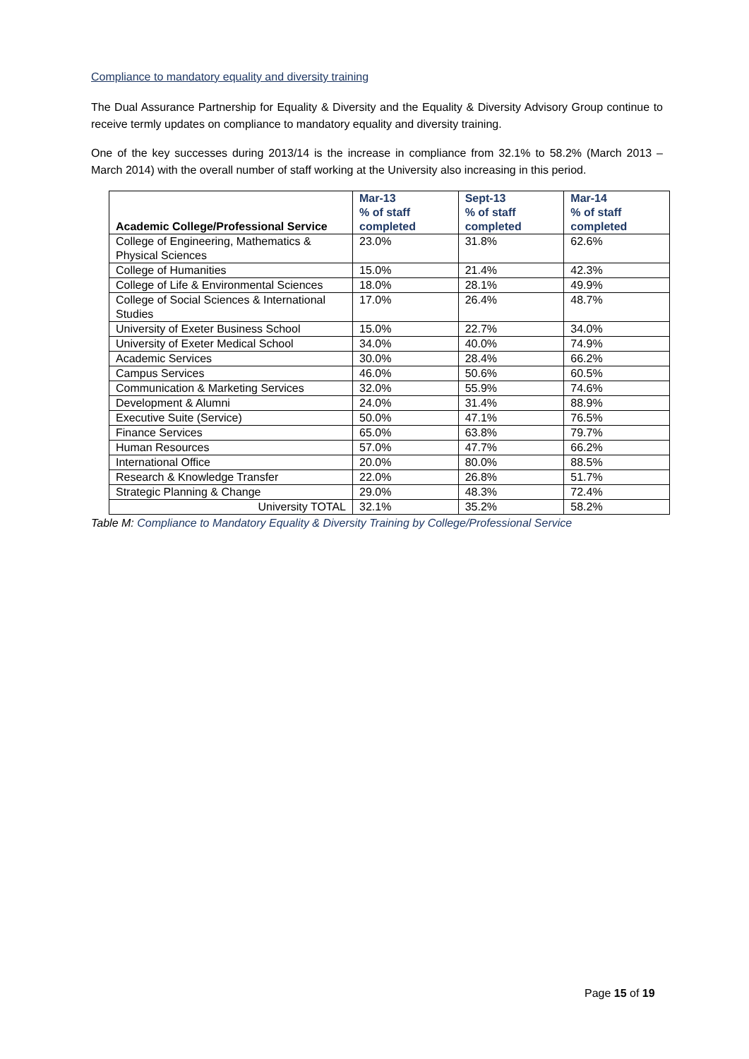Compliance to mandatory equality and diversity training
The Dual Assurance Partnership for Equality & Diversity and the Equality & Diversity Advisory Group continue to receive termly updates on compliance to mandatory equality and diversity training.
One of the key successes during 2013/14 is the increase in compliance from 32.1% to 58.2% (March 2013 – March 2014) with the overall number of staff working at the University also increasing in this period.
| Academic College/Professional Service | Mar-13 % of staff completed | Sept-13 % of staff completed | Mar-14 % of staff completed |
| --- | --- | --- | --- |
| College of Engineering, Mathematics & Physical Sciences | 23.0% | 31.8% | 62.6% |
| College of Humanities | 15.0% | 21.4% | 42.3% |
| College of Life & Environmental Sciences | 18.0% | 28.1% | 49.9% |
| College of Social Sciences & International Studies | 17.0% | 26.4% | 48.7% |
| University of Exeter Business School | 15.0% | 22.7% | 34.0% |
| University of Exeter Medical School | 34.0% | 40.0% | 74.9% |
| Academic Services | 30.0% | 28.4% | 66.2% |
| Campus Services | 46.0% | 50.6% | 60.5% |
| Communication & Marketing Services | 32.0% | 55.9% | 74.6% |
| Development & Alumni | 24.0% | 31.4% | 88.9% |
| Executive Suite (Service) | 50.0% | 47.1% | 76.5% |
| Finance Services | 65.0% | 63.8% | 79.7% |
| Human Resources | 57.0% | 47.7% | 66.2% |
| International Office | 20.0% | 80.0% | 88.5% |
| Research & Knowledge Transfer | 22.0% | 26.8% | 51.7% |
| Strategic Planning & Change | 29.0% | 48.3% | 72.4% |
| University TOTAL | 32.1% | 35.2% | 58.2% |
Table M: Compliance to Mandatory Equality & Diversity Training by College/Professional Service
Page 15 of 19